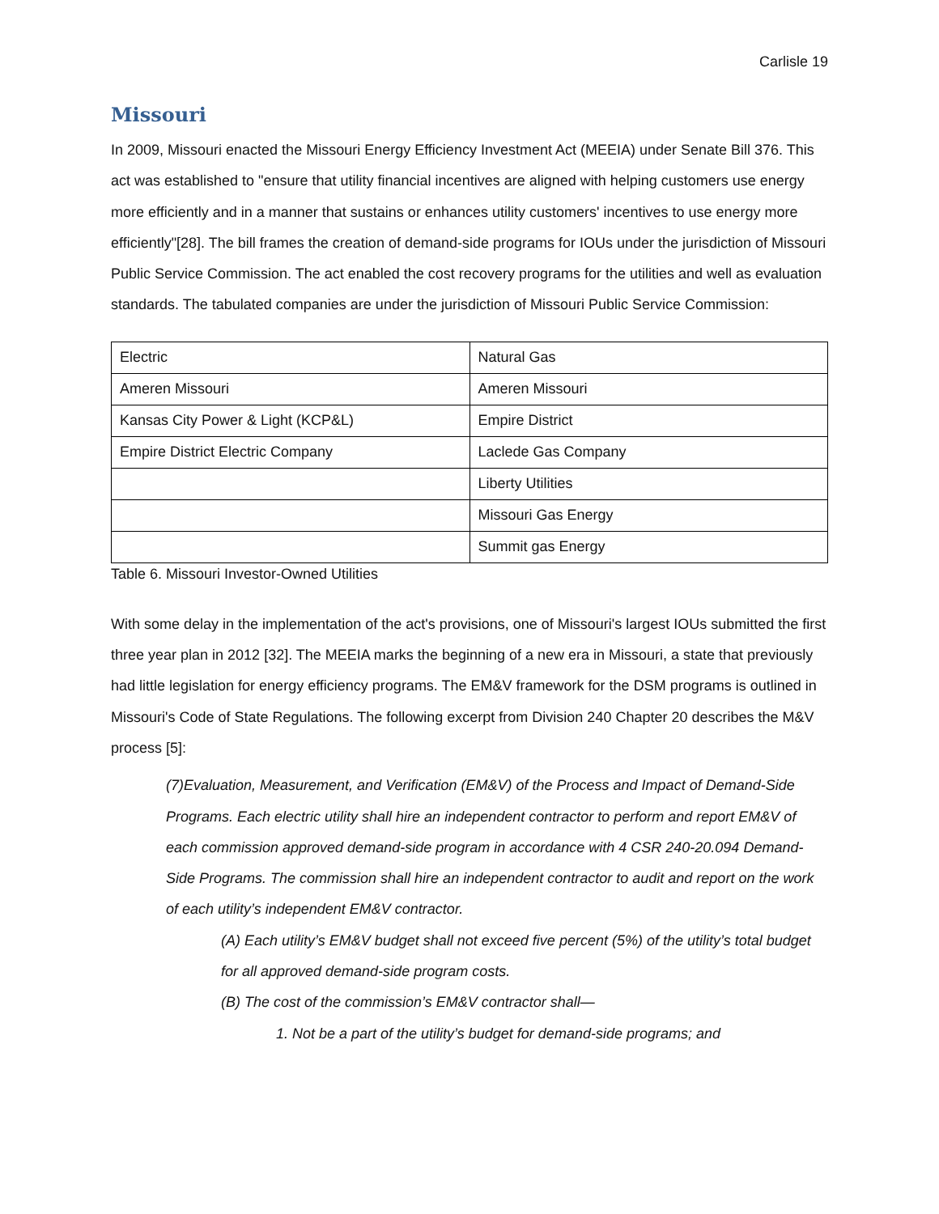Carlisle 19
Missouri
In 2009, Missouri enacted the Missouri Energy Efficiency Investment Act (MEEIA) under Senate Bill 376. This act was established to "ensure that utility financial incentives are aligned with helping customers use energy more efficiently and in a manner that sustains or enhances utility customers' incentives to use energy more efficiently"[28]. The bill frames the creation of demand-side programs for IOUs under the jurisdiction of Missouri Public Service Commission. The act enabled the cost recovery programs for the utilities and well as evaluation standards. The tabulated companies are under the jurisdiction of Missouri Public Service Commission:
| Electric | Natural Gas |
| Ameren Missouri | Ameren Missouri |
| Kansas City Power & Light (KCP&L) | Empire District |
| Empire District Electric Company | Laclede Gas Company |
| | Liberty Utilities |
| | Missouri Gas Energy |
| | Summit gas Energy |
Table 6. Missouri Investor-Owned Utilities
With some delay in the implementation of the act's provisions, one of Missouri's largest IOUs submitted the first three year plan in 2012 [32]. The MEEIA marks the beginning of a new era in Missouri, a state that previously had little legislation for energy efficiency programs. The EM&V framework for the DSM programs is outlined in Missouri's Code of State Regulations. The following excerpt from Division 240 Chapter 20 describes the M&V process [5]:
(7)Evaluation, Measurement, and Verification (EM&V) of the Process and Impact of Demand-Side Programs. Each electric utility shall hire an independent contractor to perform and report EM&V of each commission approved demand-side program in accordance with 4 CSR 240-20.094 Demand-Side Programs. The commission shall hire an independent contractor to audit and report on the work of each utility’s independent EM&V contractor.
(A) Each utility’s EM&V budget shall not exceed five percent (5%) of the utility’s total budget for all approved demand-side program costs.
(B) The cost of the commission’s EM&V contractor shall—
1. Not be a part of the utility’s budget for demand-side programs; and